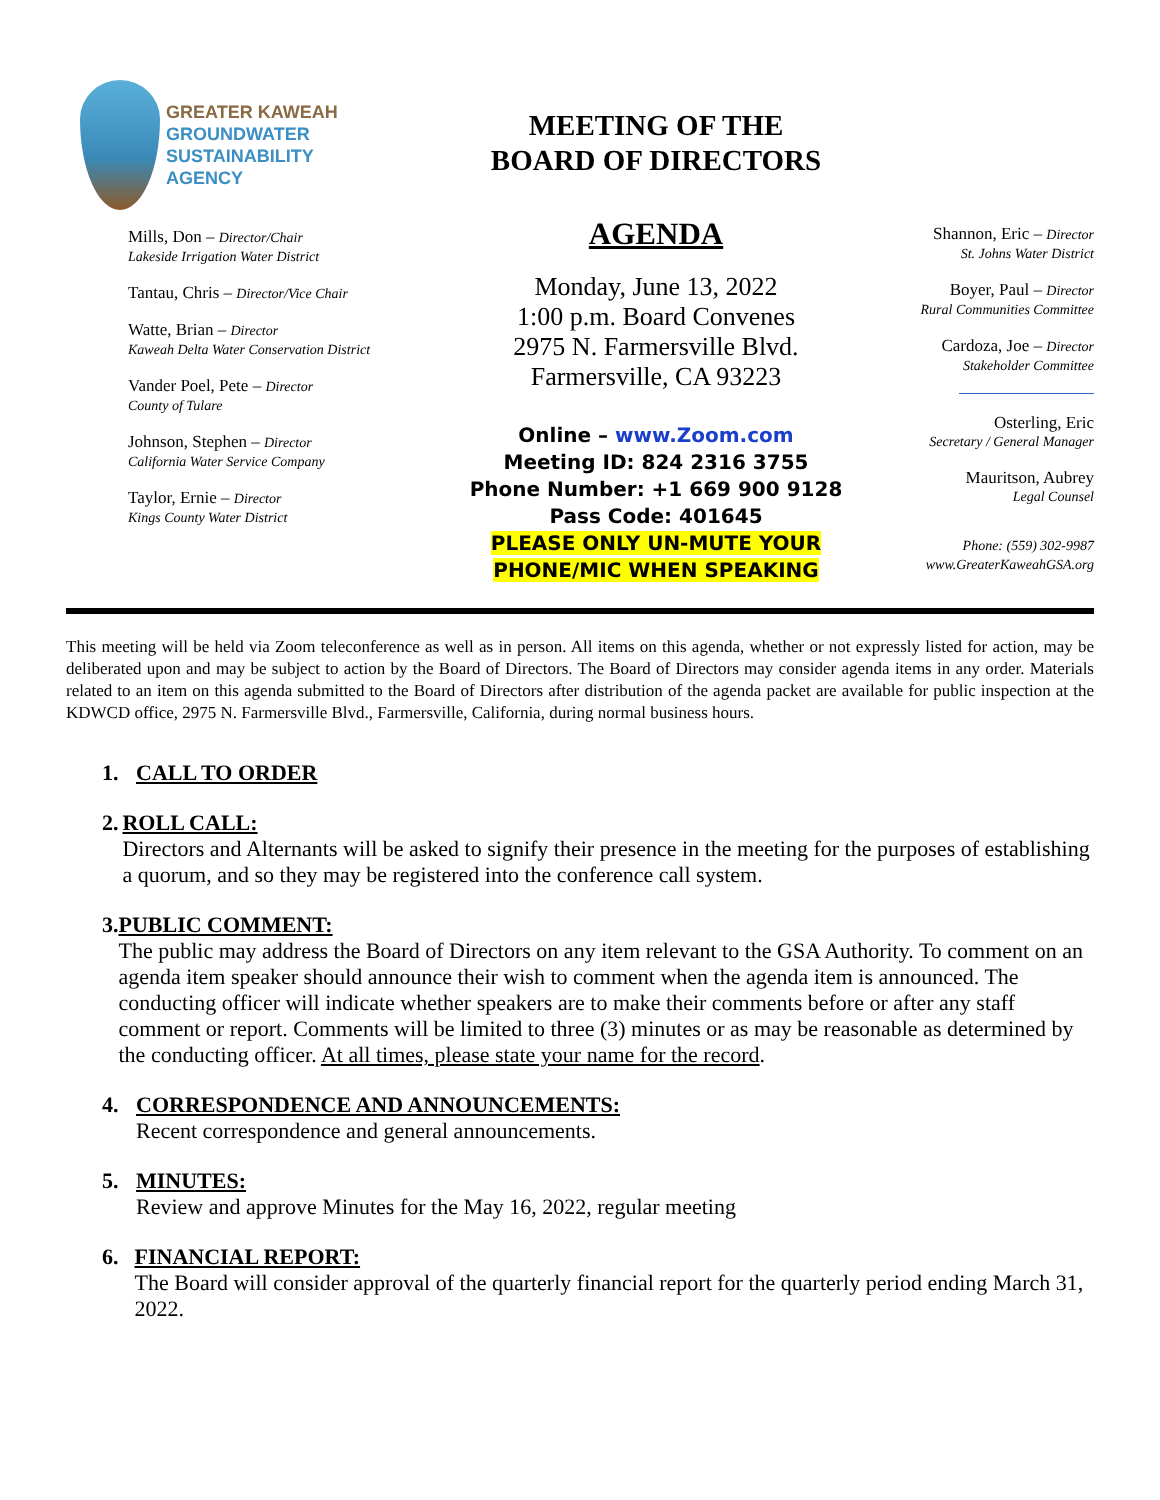GREATER KAWEAH
GROUNDWATER
SUSTAINABILITY
AGENCY
Mills, Don – Director/Chair
Lakeside Irrigation Water District
Tantau, Chris – Director/Vice Chair
Watte, Brian – Director
Kaweah Delta Water Conservation District
Vander Poel, Pete – Director
County of Tulare
Johnson, Stephen – Director
California Water Service Company
Taylor, Ernie – Director
Kings County Water District
MEETING OF THE
BOARD OF DIRECTORS
AGENDA
Monday, June 13, 2022
1:00 p.m. Board Convenes
2975 N. Farmersville Blvd.
Farmersville, CA 93223
Online – www.Zoom.com
Meeting ID: 824 2316 3755
Phone Number: +1 669 900 9128
Pass Code: 401645
PLEASE ONLY UN-MUTE YOUR
PHONE/MIC WHEN SPEAKING
Shannon, Eric – Director
St. Johns Water District
Boyer, Paul – Director
Rural Communities Committee
Cardoza, Joe – Director
Stakeholder Committee
Osterling, Eric
Secretary / General Manager
Mauritson, Aubrey
Legal Counsel
Phone: (559) 302-9987
www.GreaterKaweahGSA.org
This meeting will be held via Zoom teleconference as well as in person. All items on this agenda, whether or not expressly listed for action, may be deliberated upon and may be subject to action by the Board of Directors. The Board of Directors may consider agenda items in any order. Materials related to an item on this agenda submitted to the Board of Directors after distribution of the agenda packet are available for public inspection at the KDWCD office, 2975 N. Farmersville Blvd., Farmersville, California, during normal business hours.
1. CALL TO ORDER
2. ROLL CALL:
Directors and Alternants will be asked to signify their presence in the meeting for the purposes of establishing a quorum, and so they may be registered into the conference call system.
3. PUBLIC COMMENT:
The public may address the Board of Directors on any item relevant to the GSA Authority. To comment on an agenda item speaker should announce their wish to comment when the agenda item is announced. The conducting officer will indicate whether speakers are to make their comments before or after any staff comment or report. Comments will be limited to three (3) minutes or as may be reasonable as determined by the conducting officer. At all times, please state your name for the record.
4. CORRESPONDENCE AND ANNOUNCEMENTS:
Recent correspondence and general announcements.
5. MINUTES:
Review and approve Minutes for the May 16, 2022, regular meeting
6. FINANCIAL REPORT:
The Board will consider approval of the quarterly financial report for the quarterly period ending March 31, 2022.